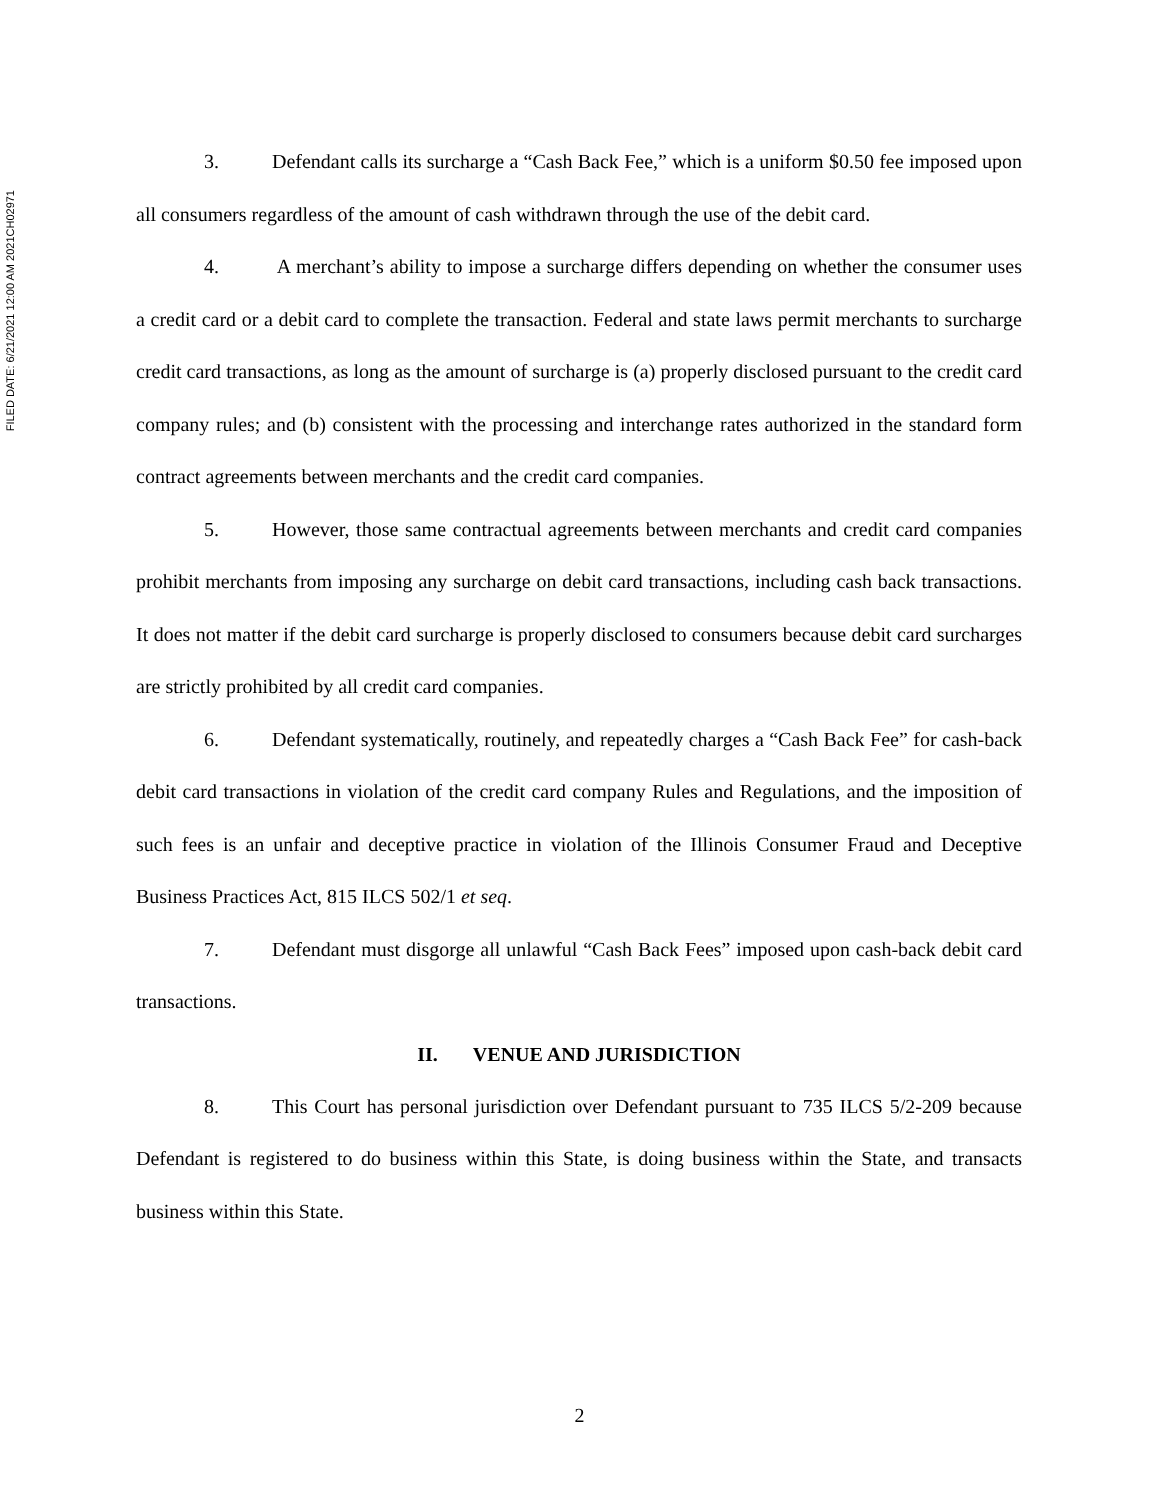FILED DATE: 6/21/2021 12:00 AM 2021CH02971
3. Defendant calls its surcharge a “Cash Back Fee,” which is a uniform $0.50 fee imposed upon all consumers regardless of the amount of cash withdrawn through the use of the debit card.
4. A merchant’s ability to impose a surcharge differs depending on whether the consumer uses a credit card or a debit card to complete the transaction. Federal and state laws permit merchants to surcharge credit card transactions, as long as the amount of surcharge is (a) properly disclosed pursuant to the credit card company rules; and (b) consistent with the processing and interchange rates authorized in the standard form contract agreements between merchants and the credit card companies.
5. However, those same contractual agreements between merchants and credit card companies prohibit merchants from imposing any surcharge on debit card transactions, including cash back transactions. It does not matter if the debit card surcharge is properly disclosed to consumers because debit card surcharges are strictly prohibited by all credit card companies.
6. Defendant systematically, routinely, and repeatedly charges a “Cash Back Fee” for cash-back debit card transactions in violation of the credit card company Rules and Regulations, and the imposition of such fees is an unfair and deceptive practice in violation of the Illinois Consumer Fraud and Deceptive Business Practices Act, 815 ILCS 502/1 et seq.
7. Defendant must disgorge all unlawful “Cash Back Fees” imposed upon cash-back debit card transactions.
II. VENUE AND JURISDICTION
8. This Court has personal jurisdiction over Defendant pursuant to 735 ILCS 5/2-209 because Defendant is registered to do business within this State, is doing business within the State, and transacts business within this State.
2